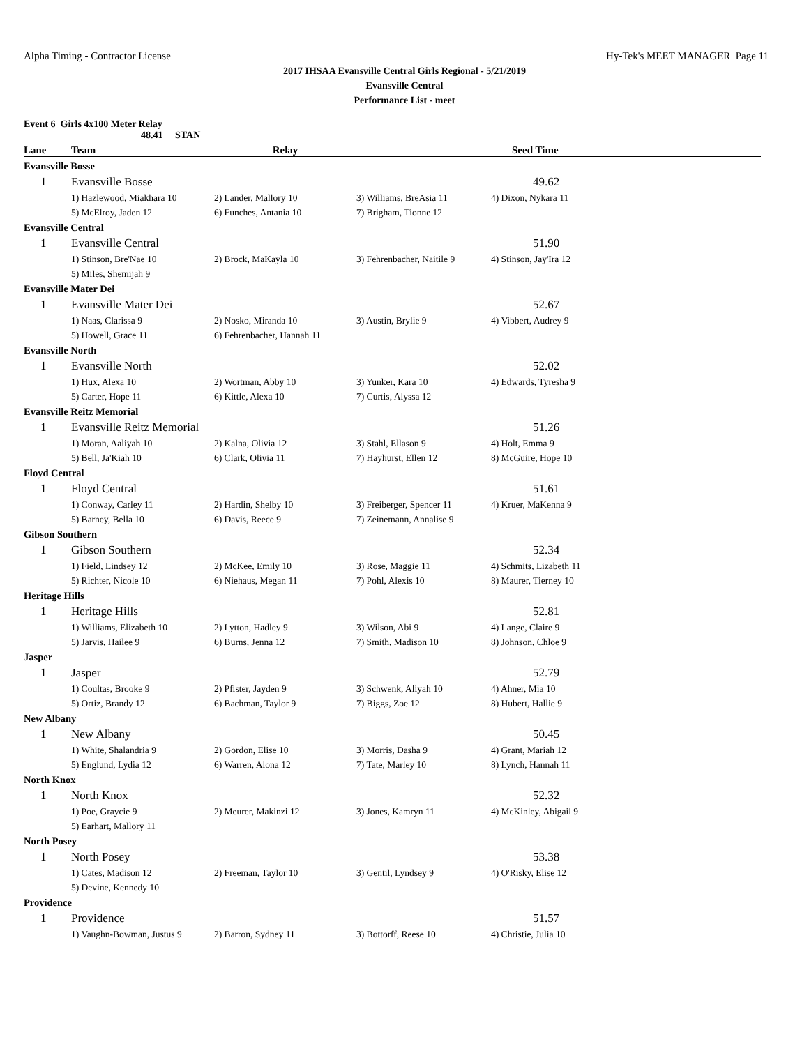Alpha Timing - Contractor License Hy-Tek's MEET MANAGER Page 11
2017 IHSAA Evansville Central Girls Regional - 5/21/2019
Evansville Central
Performance List - meet
Event 6 Girls 4x100 Meter Relay
48.41 STAN
| Lane | Team | Relay | | Seed Time |
| --- | --- | --- | --- | --- |
| Evansville Bosse | | | | |
| 1 | Evansville Bosse | | | 49.62 |
| | 1) Hazlewood, Miakhara 10 | 2) Lander, Mallory 10 | 3) Williams, BreAsia 11 | 4) Dixon, Nykara 11 |
| | 5) McElroy, Jaden 12 | 6) Funches, Antania 10 | 7) Brigham, Tionne 12 | |
| Evansville Central | | | | |
| 1 | Evansville Central | | | 51.90 |
| | 1) Stinson, Bre'Nae 10 | 2) Brock, MaKayla 10 | 3) Fehrenbacher, Naitile 9 | 4) Stinson, Jay'Ira 12 |
| | 5) Miles, Shemijah 9 | | | |
| Evansville Mater Dei | | | | |
| 1 | Evansville Mater Dei | | | 52.67 |
| | 1) Naas, Clarissa 9 | 2) Nosko, Miranda 10 | 3) Austin, Brylie 9 | 4) Vibbert, Audrey 9 |
| | 5) Howell, Grace 11 | 6) Fehrenbacher, Hannah 11 | | |
| Evansville North | | | | |
| 1 | Evansville North | | | 52.02 |
| | 1) Hux, Alexa 10 | 2) Wortman, Abby 10 | 3) Yunker, Kara 10 | 4) Edwards, Tyresha 9 |
| | 5) Carter, Hope 11 | 6) Kittle, Alexa 10 | 7) Curtis, Alyssa 12 | |
| Evansville Reitz Memorial | | | | |
| 1 | Evansville Reitz Memorial | | | 51.26 |
| | 1) Moran, Aaliyah 10 | 2) Kalna, Olivia 12 | 3) Stahl, Ellason 9 | 4) Holt, Emma 9 |
| | 5) Bell, Ja'Kiah 10 | 6) Clark, Olivia 11 | 7) Hayhurst, Ellen 12 | 8) McGuire, Hope 10 |
| Floyd Central | | | | |
| 1 | Floyd Central | | | 51.61 |
| | 1) Conway, Carley 11 | 2) Hardin, Shelby 10 | 3) Freiberger, Spencer 11 | 4) Kruer, MaKenna 9 |
| | 5) Barney, Bella 10 | 6) Davis, Reece 9 | 7) Zeinemann, Annalise 9 | |
| Gibson Southern | | | | |
| 1 | Gibson Southern | | | 52.34 |
| | 1) Field, Lindsey 12 | 2) McKee, Emily 10 | 3) Rose, Maggie 11 | 4) Schmits, Lizabeth 11 |
| | 5) Richter, Nicole 10 | 6) Niehaus, Megan 11 | 7) Pohl, Alexis 10 | 8) Maurer, Tierney 10 |
| Heritage Hills | | | | |
| 1 | Heritage Hills | | | 52.81 |
| | 1) Williams, Elizabeth 10 | 2) Lytton, Hadley 9 | 3) Wilson, Abi 9 | 4) Lange, Claire 9 |
| | 5) Jarvis, Hailee 9 | 6) Burns, Jenna 12 | 7) Smith, Madison 10 | 8) Johnson, Chloe 9 |
| Jasper | | | | |
| 1 | Jasper | | | 52.79 |
| | 1) Coultas, Brooke 9 | 2) Pfister, Jayden 9 | 3) Schwenk, Aliyah 10 | 4) Ahner, Mia 10 |
| | 5) Ortiz, Brandy 12 | 6) Bachman, Taylor 9 | 7) Biggs, Zoe 12 | 8) Hubert, Hallie 9 |
| New Albany | | | | |
| 1 | New Albany | | | 50.45 |
| | 1) White, Shalandria 9 | 2) Gordon, Elise 10 | 3) Morris, Dasha 9 | 4) Grant, Mariah 12 |
| | 5) Englund, Lydia 12 | 6) Warren, Alona 12 | 7) Tate, Marley 10 | 8) Lynch, Hannah 11 |
| North Knox | | | | |
| 1 | North Knox | | | 52.32 |
| | 1) Poe, Graycie 9 | 2) Meurer, Makinzi 12 | 3) Jones, Kamryn 11 | 4) McKinley, Abigail 9 |
| | 5) Earhart, Mallory 11 | | | |
| North Posey | | | | |
| 1 | North Posey | | | 53.38 |
| | 1) Cates, Madison 12 | 2) Freeman, Taylor 10 | 3) Gentil, Lyndsey 9 | 4) O'Risky, Elise 12 |
| | 5) Devine, Kennedy 10 | | | |
| Providence | | | | |
| 1 | Providence | | | 51.57 |
| | 1) Vaughn-Bowman, Justus 9 | 2) Barron, Sydney 11 | 3) Bottorff, Reese 10 | 4) Christie, Julia 10 |